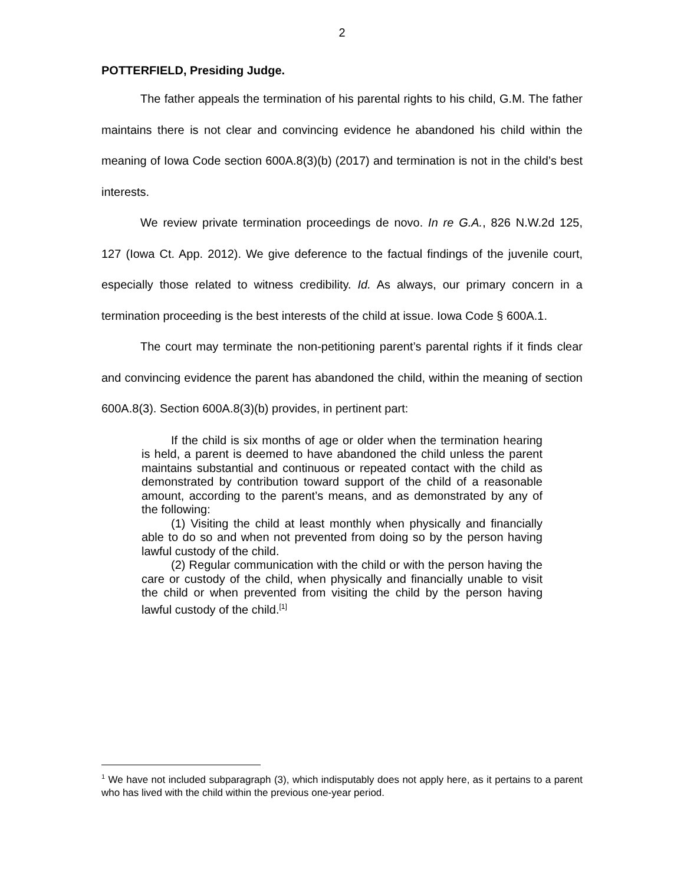2
POTTERFIELD, Presiding Judge.
The father appeals the termination of his parental rights to his child, G.M. The father maintains there is not clear and convincing evidence he abandoned his child within the meaning of Iowa Code section 600A.8(3)(b) (2017) and termination is not in the child’s best interests.
We review private termination proceedings de novo. In re G.A., 826 N.W.2d 125, 127 (Iowa Ct. App. 2012). We give deference to the factual findings of the juvenile court, especially those related to witness credibility. Id. As always, our primary concern in a termination proceeding is the best interests of the child at issue. Iowa Code § 600A.1.
The court may terminate the non-petitioning parent’s parental rights if it finds clear and convincing evidence the parent has abandoned the child, within the meaning of section 600A.8(3). Section 600A.8(3)(b) provides, in pertinent part:
If the child is six months of age or older when the termination hearing is held, a parent is deemed to have abandoned the child unless the parent maintains substantial and continuous or repeated contact with the child as demonstrated by contribution toward support of the child of a reasonable amount, according to the parent’s means, and as demonstrated by any of the following:
(1) Visiting the child at least monthly when physically and financially able to do so and when not prevented from doing so by the person having lawful custody of the child.
(2) Regular communication with the child or with the person having the care or custody of the child, when physically and financially unable to visit the child or when prevented from visiting the child by the person having lawful custody of the child.<sup>[1]</sup>
<sup>1</sup> We have not included subparagraph (3), which indisputably does not apply here, as it pertains to a parent who has lived with the child within the previous one-year period.